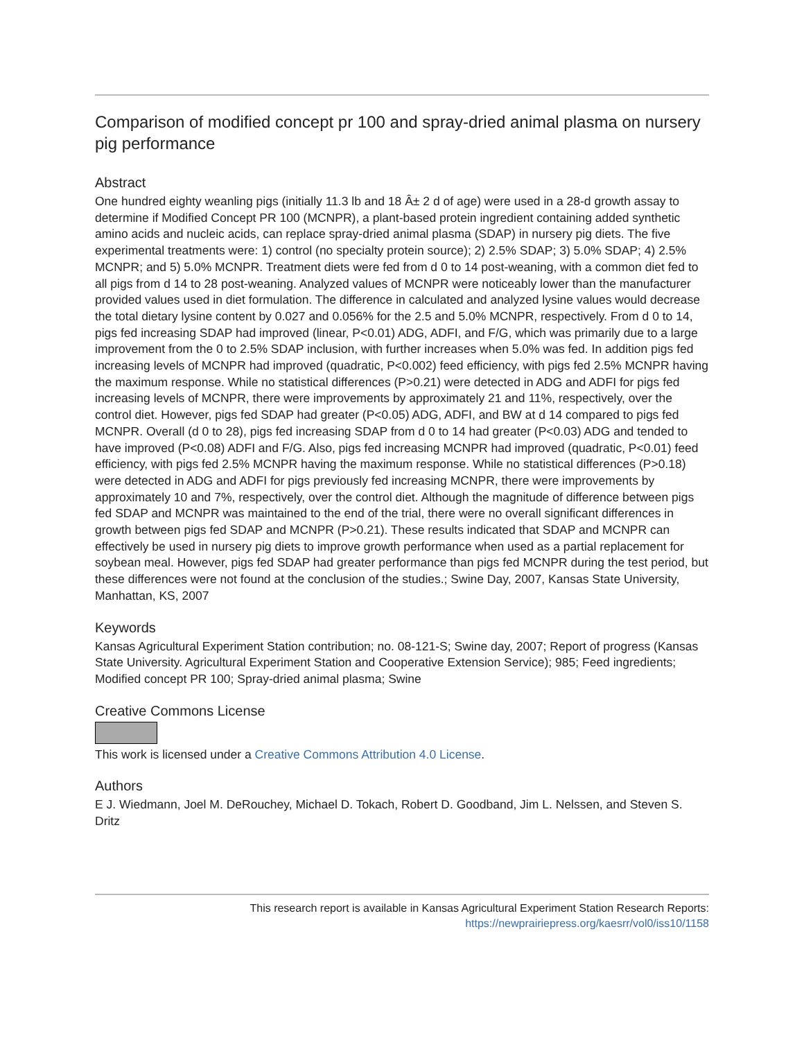Comparison of modified concept pr 100 and spray-dried animal plasma on nursery pig performance
Abstract
One hundred eighty weanling pigs (initially 11.3 lb and 18 Â± 2 d of age) were used in a 28-d growth assay to determine if Modified Concept PR 100 (MCNPR), a plant-based protein ingredient containing added synthetic amino acids and nucleic acids, can replace spray-dried animal plasma (SDAP) in nursery pig diets. The five experimental treatments were: 1) control (no specialty protein source); 2) 2.5% SDAP; 3) 5.0% SDAP; 4) 2.5% MCNPR; and 5) 5.0% MCNPR. Treatment diets were fed from d 0 to 14 post-weaning, with a common diet fed to all pigs from d 14 to 28 post-weaning. Analyzed values of MCNPR were noticeably lower than the manufacturer provided values used in diet formulation. The difference in calculated and analyzed lysine values would decrease the total dietary lysine content by 0.027 and 0.056% for the 2.5 and 5.0% MCNPR, respectively. From d 0 to 14, pigs fed increasing SDAP had improved (linear, P<0.01) ADG, ADFI, and F/G, which was primarily due to a large improvement from the 0 to 2.5% SDAP inclusion, with further increases when 5.0% was fed. In addition pigs fed increasing levels of MCNPR had improved (quadratic, P<0.002) feed efficiency, with pigs fed 2.5% MCNPR having the maximum response. While no statistical differences (P>0.21) were detected in ADG and ADFI for pigs fed increasing levels of MCNPR, there were improvements by approximately 21 and 11%, respectively, over the control diet. However, pigs fed SDAP had greater (P<0.05) ADG, ADFI, and BW at d 14 compared to pigs fed MCNPR. Overall (d 0 to 28), pigs fed increasing SDAP from d 0 to 14 had greater (P<0.03) ADG and tended to have improved (P<0.08) ADFI and F/G. Also, pigs fed increasing MCNPR had improved (quadratic, P<0.01) feed efficiency, with pigs fed 2.5% MCNPR having the maximum response. While no statistical differences (P>0.18) were detected in ADG and ADFI for pigs previously fed increasing MCNPR, there were improvements by approximately 10 and 7%, respectively, over the control diet. Although the magnitude of difference between pigs fed SDAP and MCNPR was maintained to the end of the trial, there were no overall significant differences in growth between pigs fed SDAP and MCNPR (P>0.21). These results indicated that SDAP and MCNPR can effectively be used in nursery pig diets to improve growth performance when used as a partial replacement for soybean meal. However, pigs fed SDAP had greater performance than pigs fed MCNPR during the test period, but these differences were not found at the conclusion of the studies.; Swine Day, 2007, Kansas State University, Manhattan, KS, 2007
Keywords
Kansas Agricultural Experiment Station contribution; no. 08-121-S; Swine day, 2007; Report of progress (Kansas State University. Agricultural Experiment Station and Cooperative Extension Service); 985; Feed ingredients; Modified concept PR 100; Spray-dried animal plasma; Swine
Creative Commons License
This work is licensed under a Creative Commons Attribution 4.0 License.
Authors
E J. Wiedmann, Joel M. DeRouchey, Michael D. Tokach, Robert D. Goodband, Jim L. Nelssen, and Steven S. Dritz
This research report is available in Kansas Agricultural Experiment Station Research Reports:
https://newprairiepress.org/kaesrr/vol0/iss10/1158